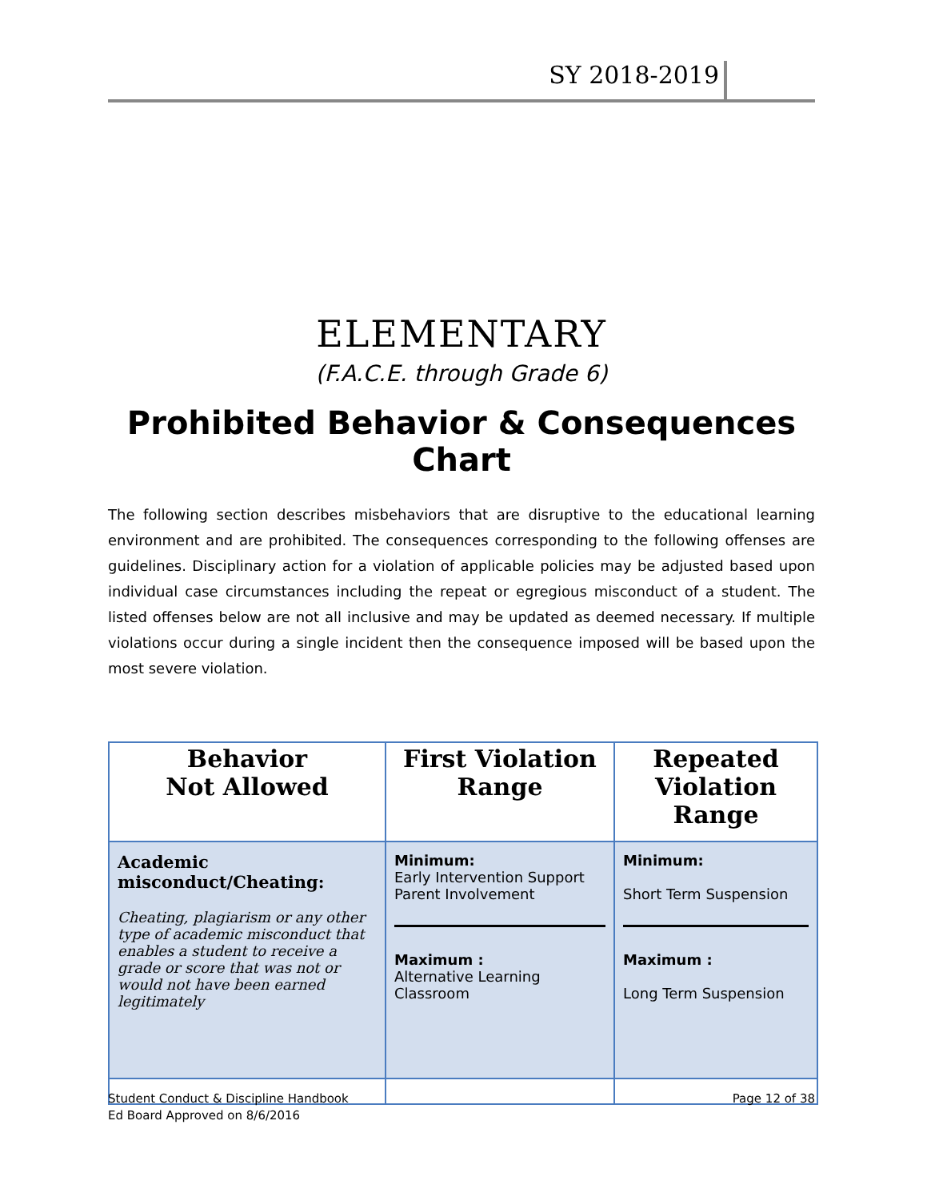SY 2018-2019
ELEMENTARY
(F.A.C.E. through Grade 6)
Prohibited Behavior & Consequences Chart
The following section describes misbehaviors that are disruptive to the educational learning environment and are prohibited. The consequences corresponding to the following offenses are guidelines. Disciplinary action for a violation of applicable policies may be adjusted based upon individual case circumstances including the repeat or egregious misconduct of a student. The listed offenses below are not all inclusive and may be updated as deemed necessary. If multiple violations occur during a single incident then the consequence imposed will be based upon the most severe violation.
| Behavior Not Allowed | First Violation Range | Repeated Violation Range |
| --- | --- | --- |
| Academic misconduct/Cheating: Cheating, plagiarism or any other type of academic misconduct that enables a student to receive a grade or score that was not or would not have been earned legitimately | Minimum: Early Intervention Support Parent Involvement Maximum : Alternative Learning Classroom | Minimum: Short Term Suspension Maximum : Long Term Suspension |
Student Conduct & Discipline Handbook
Ed Board Approved on 8/6/2016
Page 12 of 38